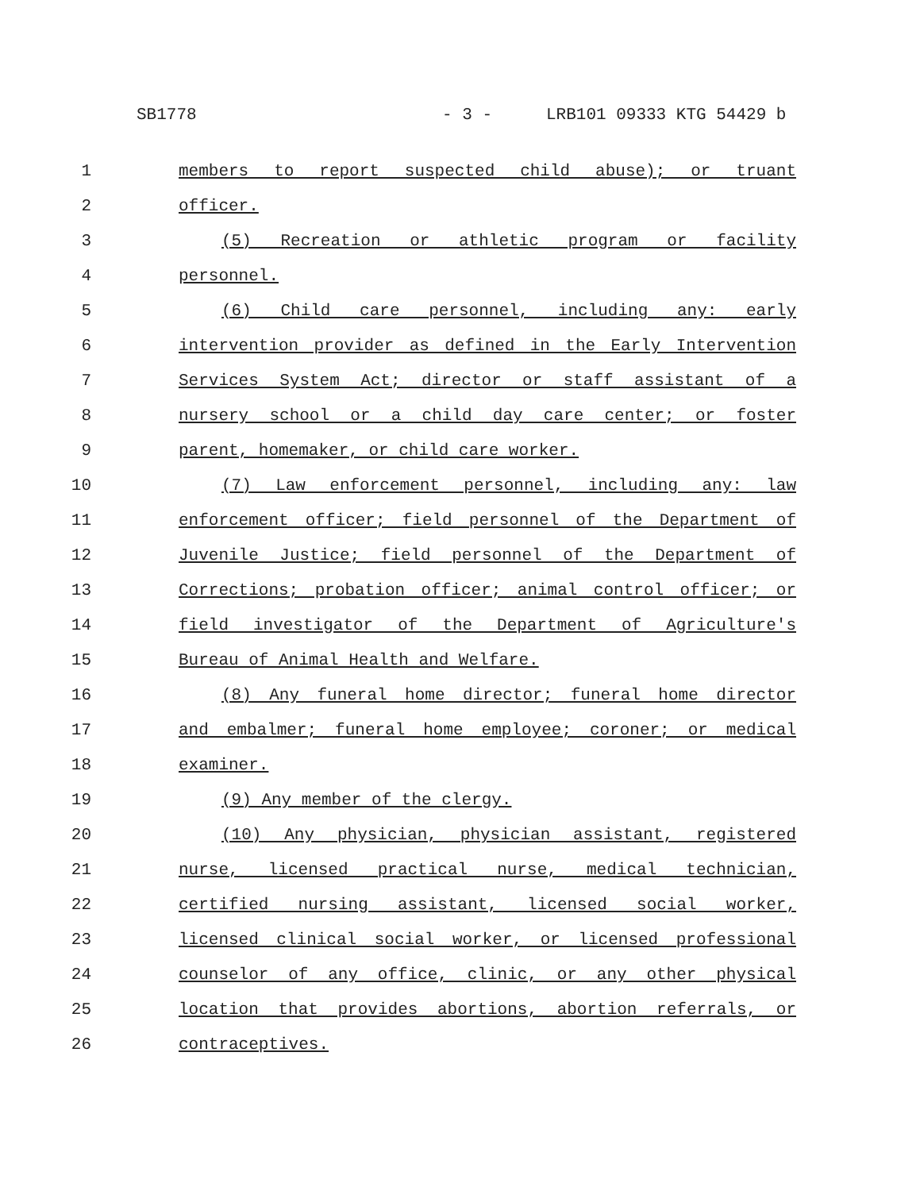SB1778 - 3 - LRB101 09333 KTG 54429 b
1 members to report suspected child abuse); or truant
2 officer.
3 (5) Recreation or athletic program or facility
4 personnel.
5 (6) Child care personnel, including any: early
6 intervention provider as defined in the Early Intervention
7 Services System Act; director or staff assistant of a
8 nursery school or a child day care center; or foster
9 parent, homemaker, or child care worker.
10 (7) Law enforcement personnel, including any: law
11 enforcement officer; field personnel of the Department of
12 Juvenile Justice; field personnel of the Department of
13 Corrections; probation officer; animal control officer; or
14 field investigator of the Department of Agriculture's
15 Bureau of Animal Health and Welfare.
16 (8) Any funeral home director; funeral home director
17 and embalmer; funeral home employee; coroner; or medical
18 examiner.
19 (9) Any member of the clergy.
20 (10) Any physician, physician assistant, registered
21 nurse, licensed practical nurse, medical technician,
22 certified nursing assistant, licensed social worker,
23 licensed clinical social worker, or licensed professional
24 counselor of any office, clinic, or any other physical
25 location that provides abortions, abortion referrals, or
26 contraceptives.